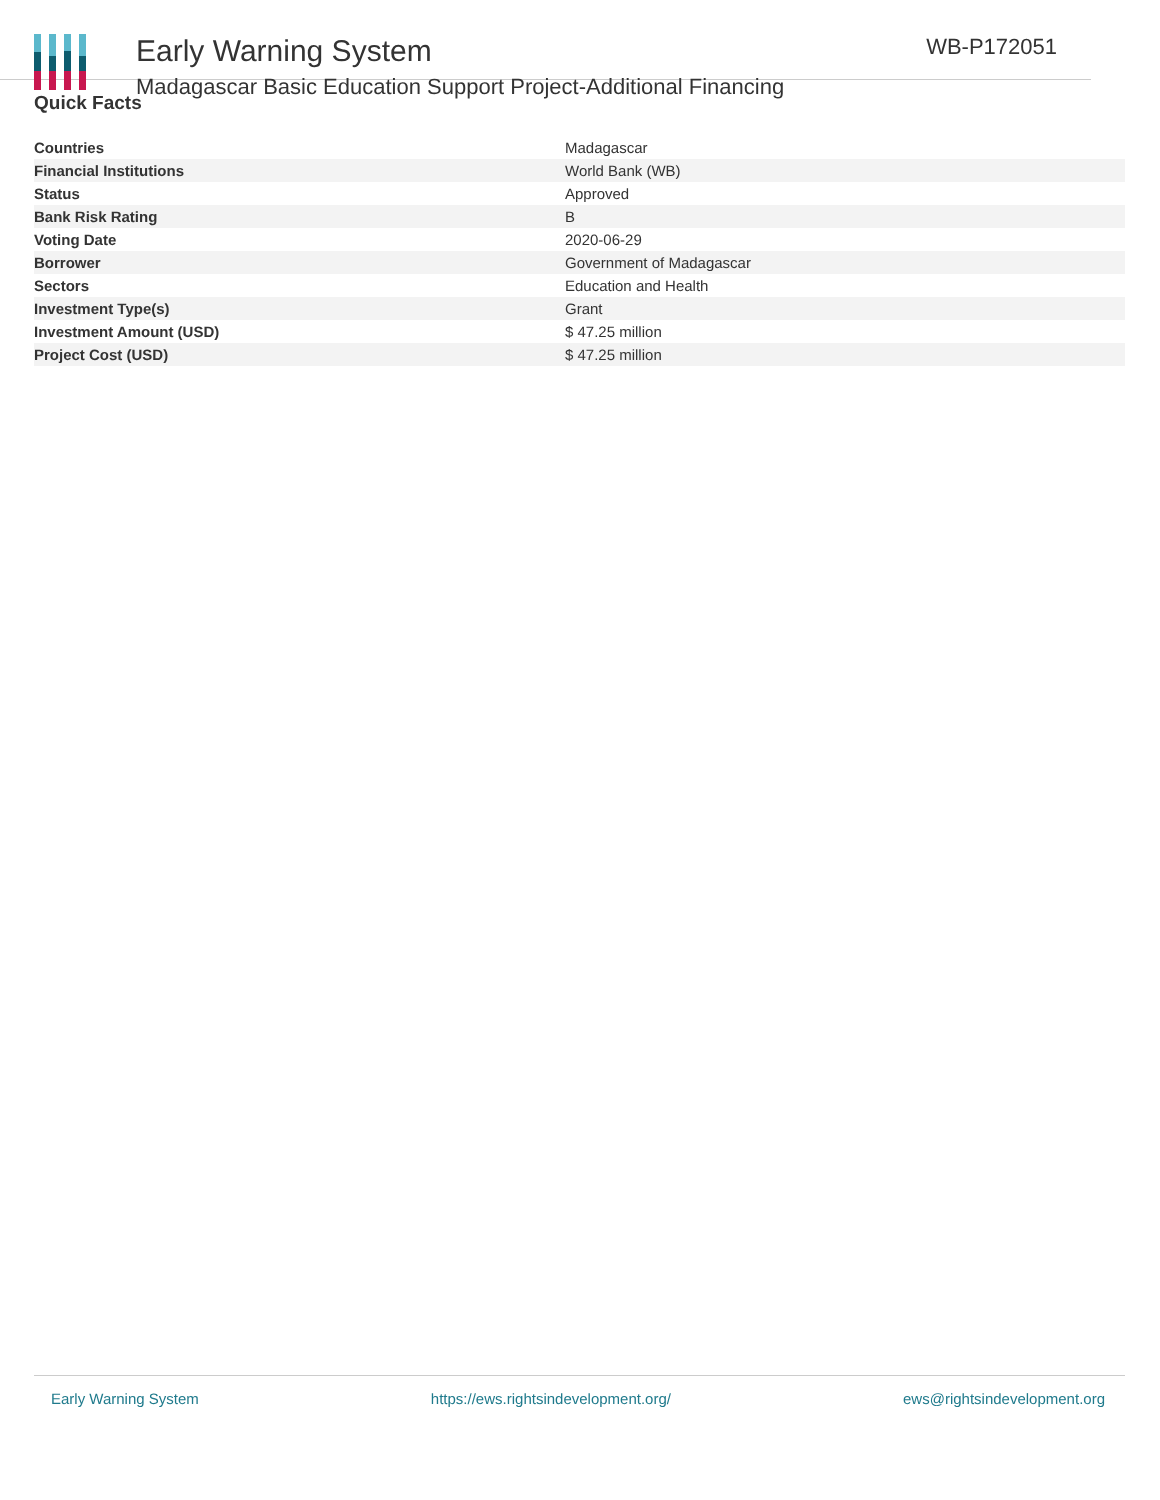Early Warning System
Madagascar Basic Education Support Project-Additional Financing
WB-P172051
Quick Facts
| Countries | Madagascar |
| Financial Institutions | World Bank (WB) |
| Status | Approved |
| Bank Risk Rating | B |
| Voting Date | 2020-06-29 |
| Borrower | Government of Madagascar |
| Sectors | Education and Health |
| Investment Type(s) | Grant |
| Investment Amount (USD) | $ 47.25 million |
| Project Cost (USD) | $ 47.25 million |
Early Warning System https://ews.rightsindevelopment.org/ ews@rightsindevelopment.org